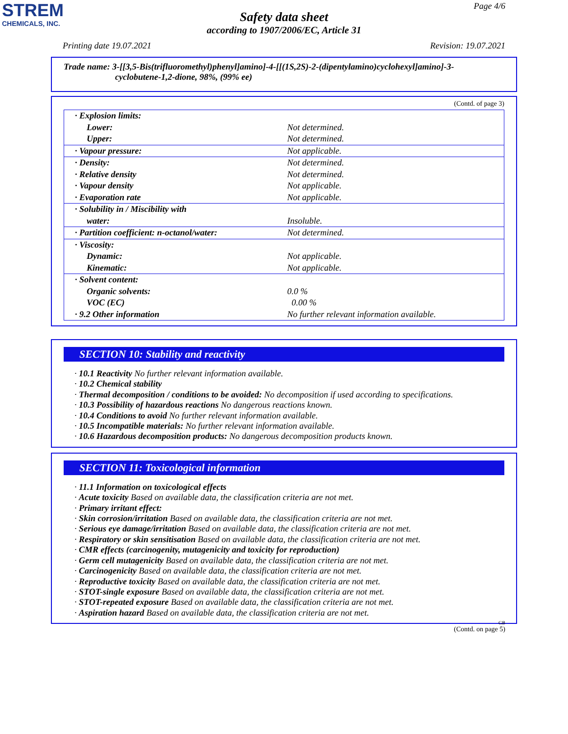STREM
CHEMICALS, INC.
Page 4/6
Safety data sheet
according to 1907/2006/EC, Article 31
Printing date 19.07.2021 Revision: 19.07.2021
Trade name: 3-[[3,5-Bis(trifluoromethyl)phenyl]amino]-4-[[(1S,2S)-2-(dipentylamino)cyclohexyl]amino]-3-
cyclobutene-1,2-dione, 98%, (99% ee)
(Contd. of page 3)
| · Explosion limits: | |
| Lower: | Not determined. |
| Upper: | Not determined. |
| · Vapour pressure: | Not applicable. |
| · Density: | Not determined. |
| · Relative density | Not determined. |
| · Vapour density | Not applicable. |
| · Evaporation rate | Not applicable. |
| · Solubility in / Miscibility with | |
| water: | Insoluble. |
| · Partition coefficient: n-octanol/water: | Not determined. |
| · Viscosity: | |
| Dynamic: | Not applicable. |
| Kinematic: | Not applicable. |
| · Solvent content: | |
| Organic solvents: | 0.0 % |
| VOC (EC) | 0.00 % |
| · 9.2 Other information | No further relevant information available. |
SECTION 10: Stability and reactivity
· 10.1 Reactivity No further relevant information available.
· 10.2 Chemical stability
· Thermal decomposition / conditions to be avoided: No decomposition if used according to specifications.
· 10.3 Possibility of hazardous reactions No dangerous reactions known.
· 10.4 Conditions to avoid No further relevant information available.
· 10.5 Incompatible materials: No further relevant information available.
· 10.6 Hazardous decomposition products: No dangerous decomposition products known.
SECTION 11: Toxicological information
· 11.1 Information on toxicological effects
· Acute toxicity Based on available data, the classification criteria are not met.
· Primary irritant effect:
· Skin corrosion/irritation Based on available data, the classification criteria are not met.
· Serious eye damage/irritation Based on available data, the classification criteria are not met.
· Respiratory or skin sensitisation Based on available data, the classification criteria are not met.
· CMR effects (carcinogenity, mutagenicity and toxicity for reproduction)
· Germ cell mutagenicity Based on available data, the classification criteria are not met.
· Carcinogenicity Based on available data, the classification criteria are not met.
· Reproductive toxicity Based on available data, the classification criteria are not met.
· STOT-single exposure Based on available data, the classification criteria are not met.
· STOT-repeated exposure Based on available data, the classification criteria are not met.
· Aspiration hazard Based on available data, the classification criteria are not met.
GB
(Contd. on page 5)